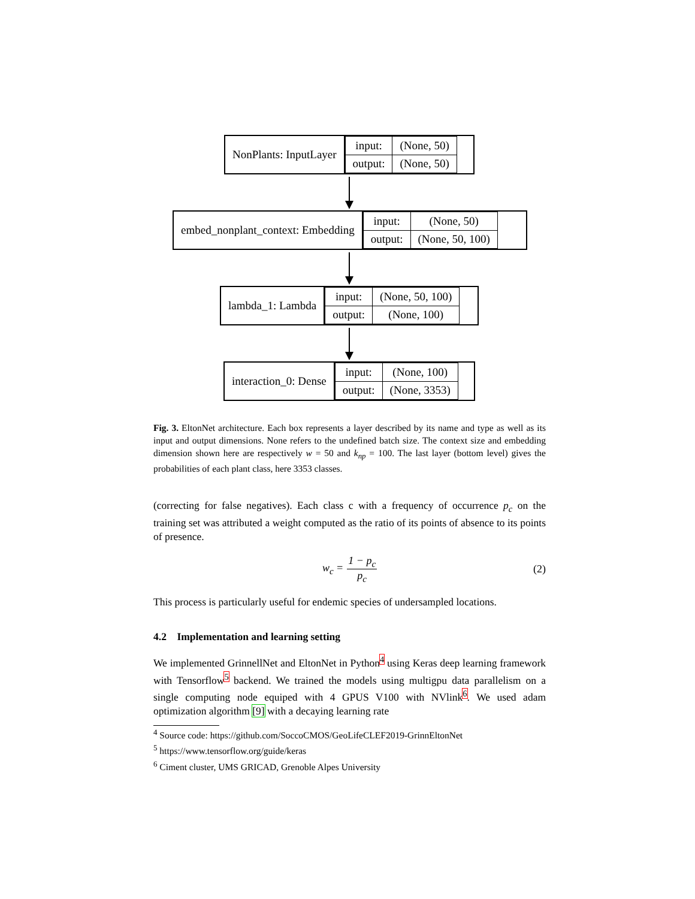NonPlants: InputLayer
| input: | (None, 50) |
| output: | (None, 50) |
embed_nonplant_context: Embedding
| input: | (None, 50) |
| output: | (None, 50, 100) |
lambda_1: Lambda
| input: | (None, 50, 100) |
| output: | (None, 100) |
interaction_0: Dense
| input: | (None, 100) |
| output: | (None, 3353) |
Fig. 3. EltonNet architecture. Each box represents a layer described by its name and type as well as its input and output dimensions. None refers to the undefined batch size. The context size and embedding dimension shown here are respectively w = 50 and k<sub>np</sub> = 100. The last layer (bottom level) gives the probabilities of each plant class, here 3353 classes.
(correcting for false negatives). Each class c with a frequency of occurrence p<sub>c</sub> on the training set was attributed a weight computed as the ratio of its points of absence to its points of presence.
w<sub>c</sub> = 1 − p<sub>c</sub> p<sub>c</sub> (2)
This process is particularly useful for endemic species of undersampled locations.
4.2 Implementation and learning setting
We implemented GrinnellNet and EltonNet in Python<sup>4</sup> using Keras deep learning framework with Tensorflow<sup>5</sup> backend. We trained the models using multigpu data parallelism on a single computing node equiped with 4 GPUS V100 with NVlink<sup>6</sup>. We used adam optimization algorithm [9] with a decaying learning rate
<sup>4</sup> Source code: https://github.com/SoccoCMOS/GeoLifeCLEF2019-GrinnEltonNet
<sup>5</sup> https://www.tensorflow.org/guide/keras
<sup>6</sup> Ciment cluster, UMS GRICAD, Grenoble Alpes University